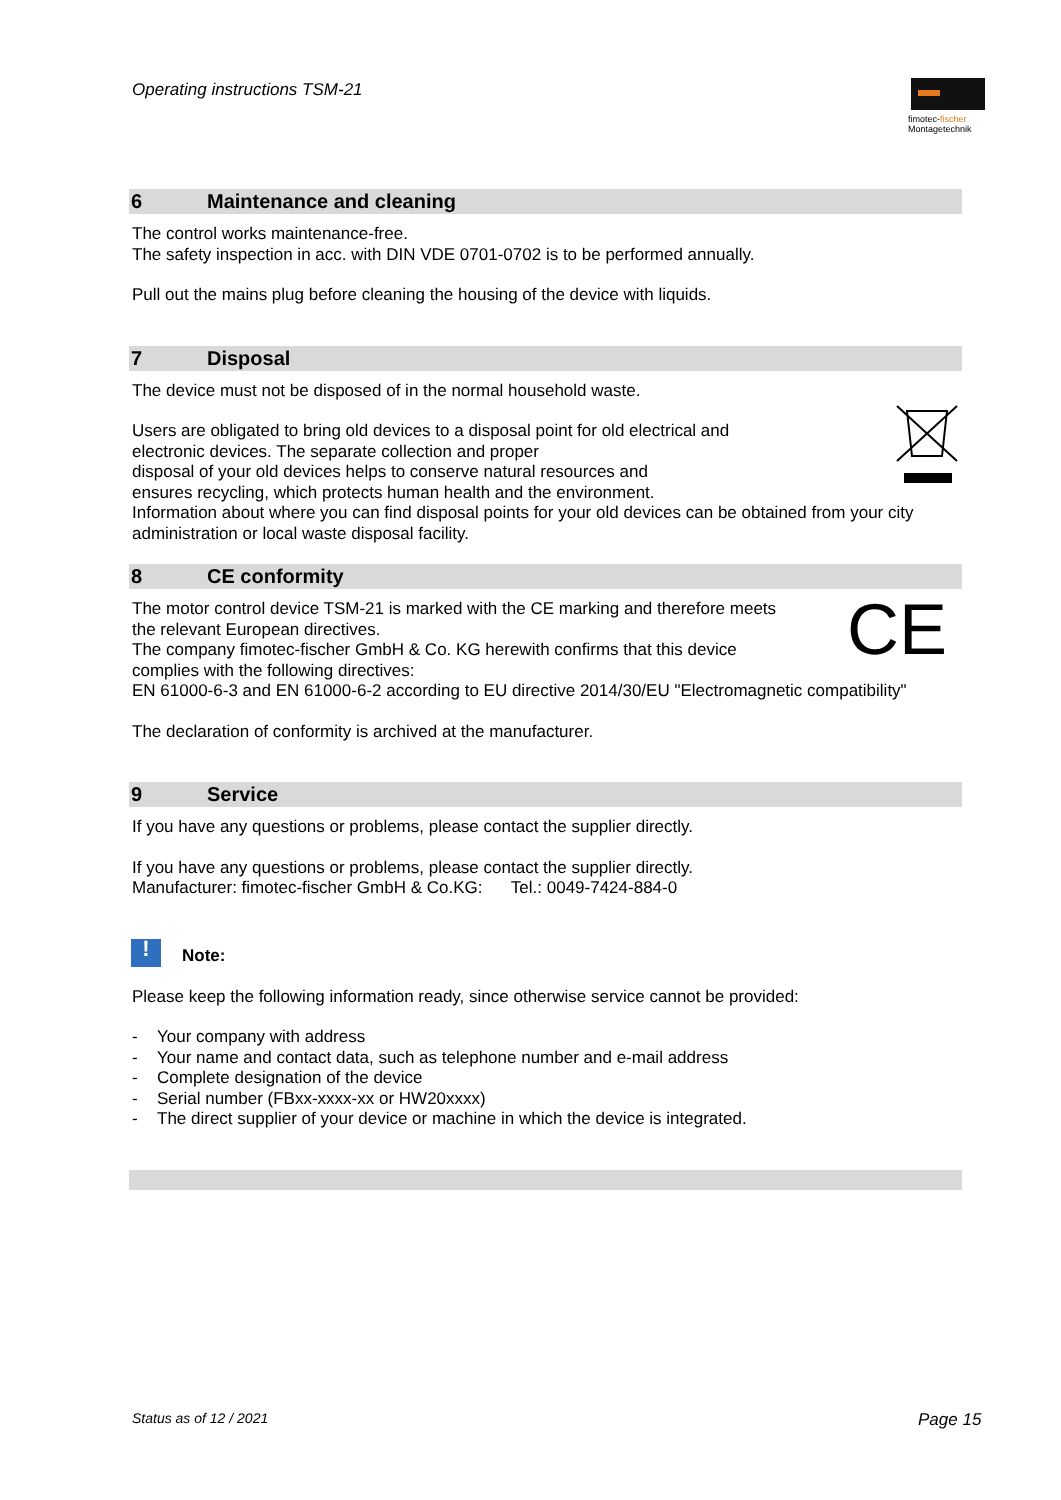Operating instructions TSM-21
fimotec-fischer
Montagetechnik
6 Maintenance and cleaning
The control works maintenance-free.
The safety inspection in acc. with DIN VDE 0701-0702 is to be performed annually.
Pull out the mains plug before cleaning the housing of the device with liquids.
7 Disposal
The device must not be disposed of in the normal household waste.
Users are obligated to bring old devices to a disposal point for old electrical and
electronic devices. The separate collection and proper
disposal of your old devices helps to conserve natural resources and
ensures recycling, which protects human health and the environment.
Information about where you can find disposal points for your old devices can be obtained from your city administration or local waste disposal facility.
8 CE conformity
The motor control device TSM-21 is marked with the CE marking and therefore meets
the relevant European directives.
The company fimotec-fischer GmbH & Co. KG herewith confirms that this device
complies with the following directives:
CE
EN 61000-6-3 and EN 61000-6-2 according to EU directive 2014/30/EU "Electromagnetic compatibility"
The declaration of conformity is archived at the manufacturer.
9 Service
If you have any questions or problems, please contact the supplier directly.
If you have any questions or problems, please contact the supplier directly.
Manufacturer: fimotec-fischer GmbH & Co.KG: Tel.: 0049-7424-884-0
!
Note:
Please keep the following information ready, since otherwise service cannot be provided:
- Your company with address
- Your name and contact data, such as telephone number and e-mail address
- Complete designation of the device
- Serial number (FBxx-xxxx-xx or HW20xxxx)
- The direct supplier of your device or machine in which the device is integrated.
Status as of 12 / 2021 Page 15